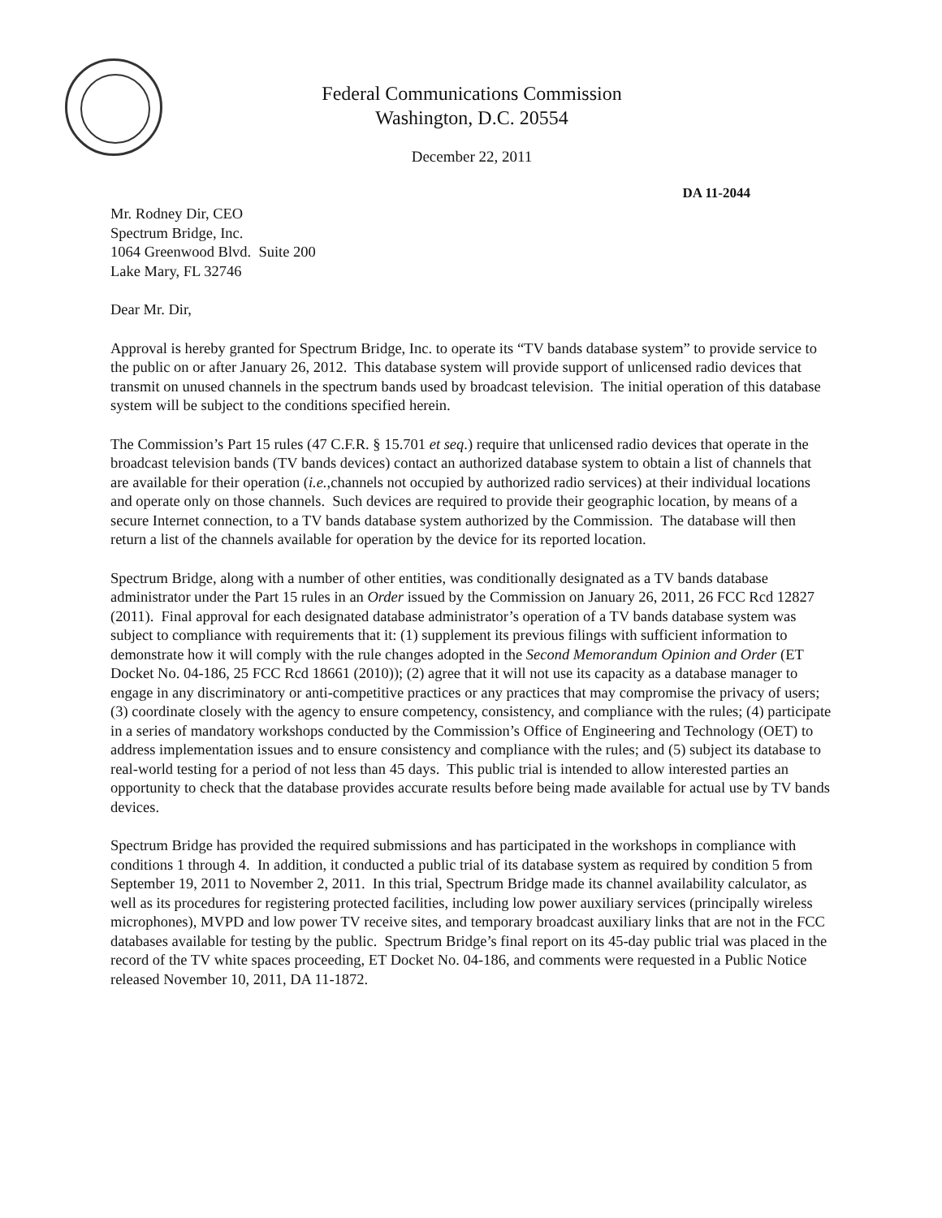Federal Communications Commission
Washington, D.C. 20554
December 22, 2011
DA 11-2044
Mr. Rodney Dir, CEO
Spectrum Bridge, Inc.
1064 Greenwood Blvd. Suite 200
Lake Mary, FL 32746
Dear Mr. Dir,
Approval is hereby granted for Spectrum Bridge, Inc. to operate its “TV bands database system” to provide service to the public on or after January 26, 2012. This database system will provide support of unlicensed radio devices that transmit on unused channels in the spectrum bands used by broadcast television. The initial operation of this database system will be subject to the conditions specified herein.
The Commission’s Part 15 rules (47 C.F.R. § 15.701 et seq.) require that unlicensed radio devices that operate in the broadcast television bands (TV bands devices) contact an authorized database system to obtain a list of channels that are available for their operation (i.e.,channels not occupied by authorized radio services) at their individual locations and operate only on those channels. Such devices are required to provide their geographic location, by means of a secure Internet connection, to a TV bands database system authorized by the Commission. The database will then return a list of the channels available for operation by the device for its reported location.
Spectrum Bridge, along with a number of other entities, was conditionally designated as a TV bands database administrator under the Part 15 rules in an Order issued by the Commission on January 26, 2011, 26 FCC Rcd 12827 (2011). Final approval for each designated database administrator’s operation of a TV bands database system was subject to compliance with requirements that it: (1) supplement its previous filings with sufficient information to demonstrate how it will comply with the rule changes adopted in the Second Memorandum Opinion and Order (ET Docket No. 04-186, 25 FCC Rcd 18661 (2010)); (2) agree that it will not use its capacity as a database manager to engage in any discriminatory or anti-competitive practices or any practices that may compromise the privacy of users; (3) coordinate closely with the agency to ensure competency, consistency, and compliance with the rules; (4) participate in a series of mandatory workshops conducted by the Commission’s Office of Engineering and Technology (OET) to address implementation issues and to ensure consistency and compliance with the rules; and (5) subject its database to real-world testing for a period of not less than 45 days. This public trial is intended to allow interested parties an opportunity to check that the database provides accurate results before being made available for actual use by TV bands devices.
Spectrum Bridge has provided the required submissions and has participated in the workshops in compliance with conditions 1 through 4. In addition, it conducted a public trial of its database system as required by condition 5 from September 19, 2011 to November 2, 2011. In this trial, Spectrum Bridge made its channel availability calculator, as well as its procedures for registering protected facilities, including low power auxiliary services (principally wireless microphones), MVPD and low power TV receive sites, and temporary broadcast auxiliary links that are not in the FCC databases available for testing by the public. Spectrum Bridge’s final report on its 45-day public trial was placed in the record of the TV white spaces proceeding, ET Docket No. 04-186, and comments were requested in a Public Notice released November 10, 2011, DA 11-1872.